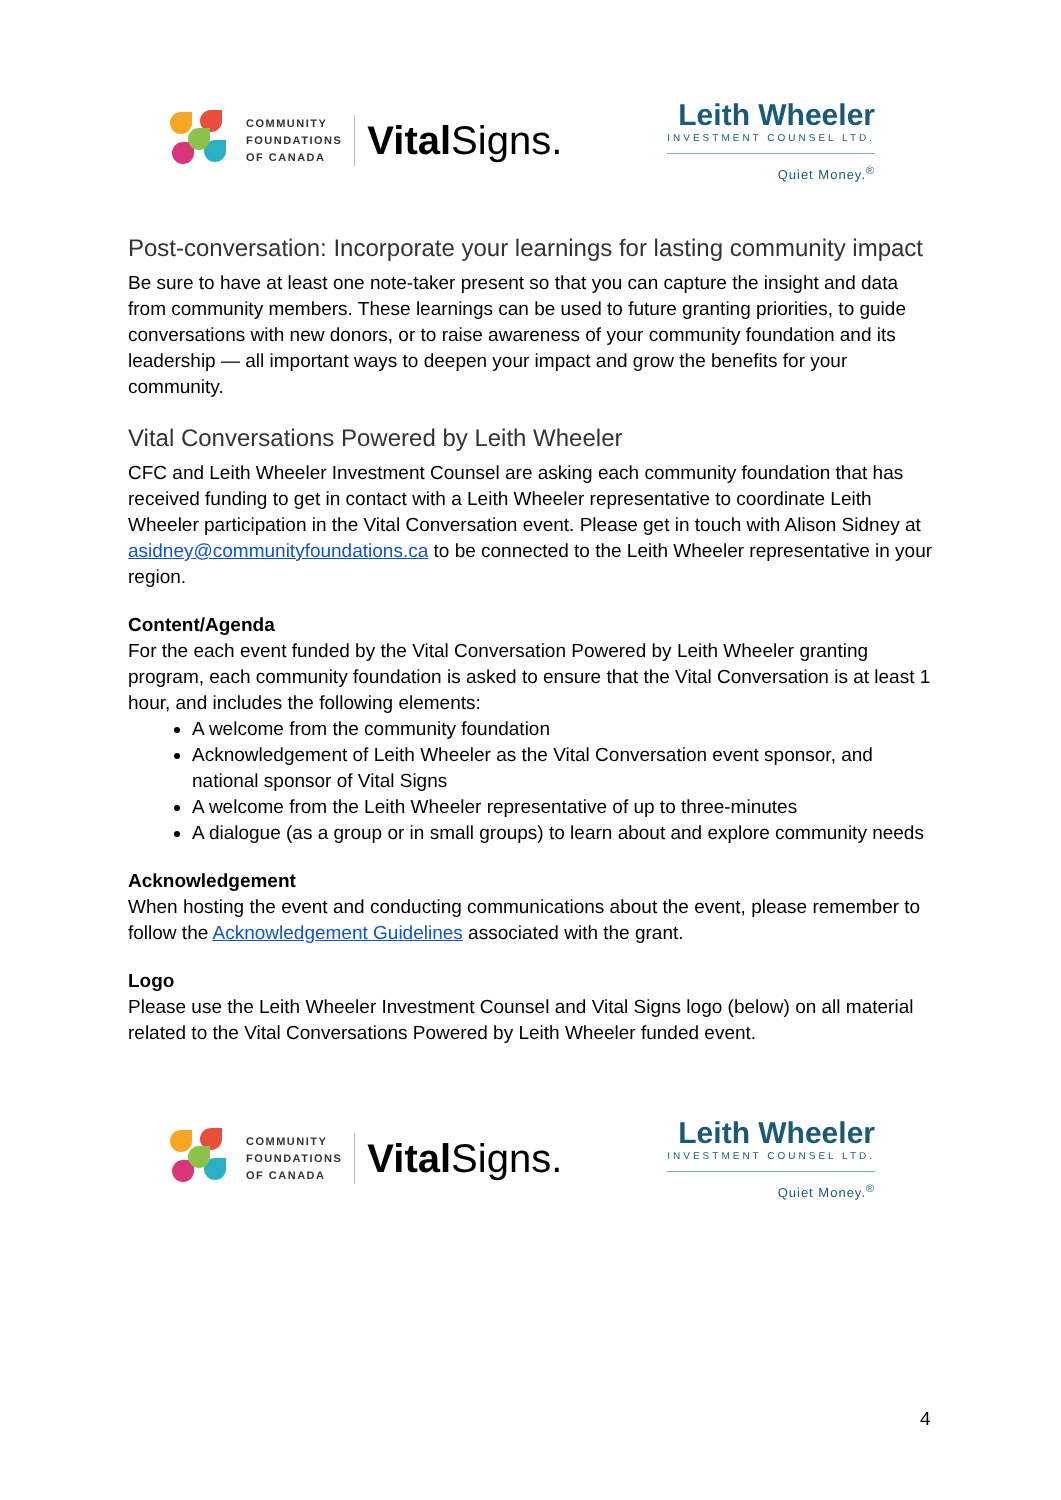COMMUNITY
FOUNDATIONS
OF CANADA
Vital Signs.
Leith Wheeler
INVESTMENT COUNSEL LTD.
Quiet Money.<sup>®</sup>
Post-conversation: Incorporate your learnings for lasting community impact
Be sure to have at least one note-taker present so that you can capture the insight and data from community members. These learnings can be used to future granting priorities, to guide conversations with new donors, or to raise awareness of your community foundation and its leadership — all important ways to deepen your impact and grow the benefits for your community.
Vital Conversations Powered by Leith Wheeler
CFC and Leith Wheeler Investment Counsel are asking each community foundation that has received funding to get in contact with a Leith Wheeler representative to coordinate Leith Wheeler participation in the Vital Conversation event. Please get in touch with Alison Sidney at asidney@communityfoundations.ca to be connected to the Leith Wheeler representative in your region.
Content/Agenda
For the each event funded by the Vital Conversation Powered by Leith Wheeler granting program, each community foundation is asked to ensure that the Vital Conversation is at least 1 hour, and includes the following elements:
A welcome from the community foundation
Acknowledgement of Leith Wheeler as the Vital Conversation event sponsor, and national sponsor of Vital Signs
A welcome from the Leith Wheeler representative of up to three-minutes
A dialogue (as a group or in small groups) to learn about and explore community needs
Acknowledgement
When hosting the event and conducting communications about the event, please remember to follow the Acknowledgement Guidelines associated with the grant.
Logo
Please use the Leith Wheeler Investment Counsel and Vital Signs logo (below) on all material related to the Vital Conversations Powered by Leith Wheeler funded event.
COMMUNITY
FOUNDATIONS
OF CANADA
Vital Signs.
Leith Wheeler
INVESTMENT COUNSEL LTD.
Quiet Money.<sup>®</sup>
4